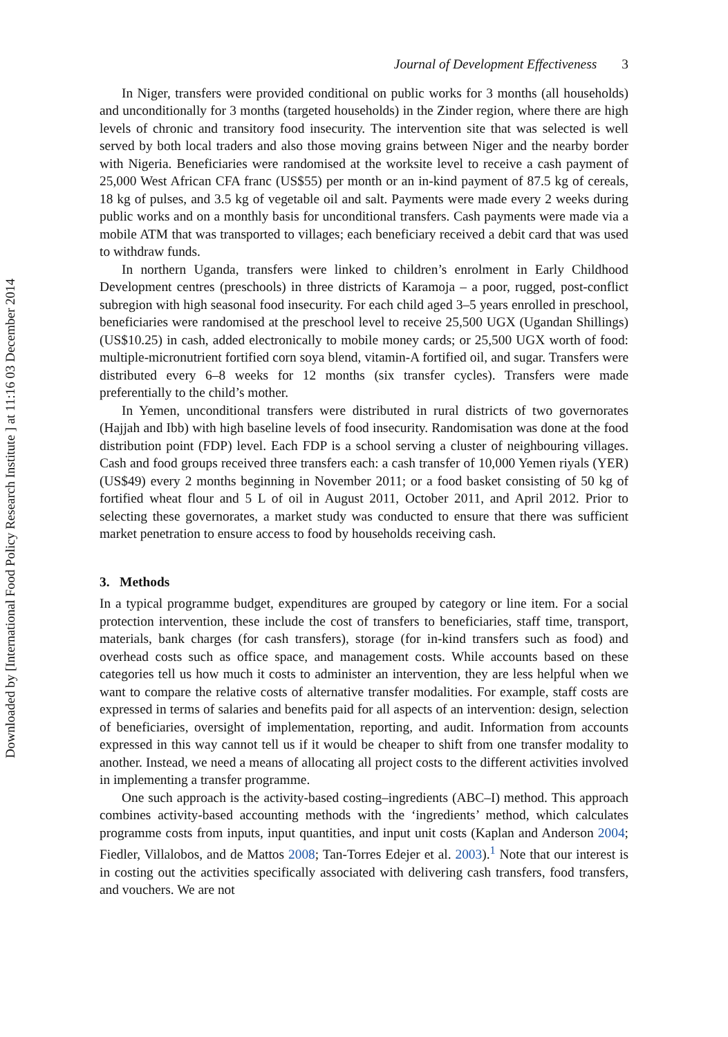Downloaded by [International Food Policy Research Institute ] at 11:16 03 December 2014
Journal of Development Effectiveness 3
In Niger, transfers were provided conditional on public works for 3 months (all households) and unconditionally for 3 months (targeted households) in the Zinder region, where there are high levels of chronic and transitory food insecurity. The intervention site that was selected is well served by both local traders and also those moving grains between Niger and the nearby border with Nigeria. Beneficiaries were randomised at the worksite level to receive a cash payment of 25,000 West African CFA franc (US$55) per month or an in-kind payment of 87.5 kg of cereals, 18 kg of pulses, and 3.5 kg of vegetable oil and salt. Payments were made every 2 weeks during public works and on a monthly basis for unconditional transfers. Cash payments were made via a mobile ATM that was transported to villages; each beneficiary received a debit card that was used to withdraw funds.
In northern Uganda, transfers were linked to children’s enrolment in Early Childhood Development centres (preschools) in three districts of Karamoja – a poor, rugged, post-conflict subregion with high seasonal food insecurity. For each child aged 3–5 years enrolled in preschool, beneficiaries were randomised at the preschool level to receive 25,500 UGX (Ugandan Shillings) (US$10.25) in cash, added electronically to mobile money cards; or 25,500 UGX worth of food: multiple-micronutrient fortified corn soya blend, vitamin-A fortified oil, and sugar. Transfers were distributed every 6–8 weeks for 12 months (six transfer cycles). Transfers were made preferentially to the child’s mother.
In Yemen, unconditional transfers were distributed in rural districts of two governorates (Hajjah and Ibb) with high baseline levels of food insecurity. Randomisation was done at the food distribution point (FDP) level. Each FDP is a school serving a cluster of neighbouring villages. Cash and food groups received three transfers each: a cash transfer of 10,000 Yemen riyals (YER) (US$49) every 2 months beginning in November 2011; or a food basket consisting of 50 kg of fortified wheat flour and 5 L of oil in August 2011, October 2011, and April 2012. Prior to selecting these governorates, a market study was conducted to ensure that there was sufficient market penetration to ensure access to food by households receiving cash.
3. Methods
In a typical programme budget, expenditures are grouped by category or line item. For a social protection intervention, these include the cost of transfers to beneficiaries, staff time, transport, materials, bank charges (for cash transfers), storage (for in-kind transfers such as food) and overhead costs such as office space, and management costs. While accounts based on these categories tell us how much it costs to administer an intervention, they are less helpful when we want to compare the relative costs of alternative transfer modalities. For example, staff costs are expressed in terms of salaries and benefits paid for all aspects of an intervention: design, selection of beneficiaries, oversight of implementation, reporting, and audit. Information from accounts expressed in this way cannot tell us if it would be cheaper to shift from one transfer modality to another. Instead, we need a means of allocating all project costs to the different activities involved in implementing a transfer programme.
One such approach is the activity-based costing–ingredients (ABC–I) method. This approach combines activity-based accounting methods with the ‘ingredients’ method, which calculates programme costs from inputs, input quantities, and input unit costs (Kaplan and Anderson 2004; Fiedler, Villalobos, and de Mattos 2008; Tan-Torres Edejer et al. 2003).<sup>1</sup> Note that our interest is in costing out the activities specifically associated with delivering cash transfers, food transfers, and vouchers. We are not